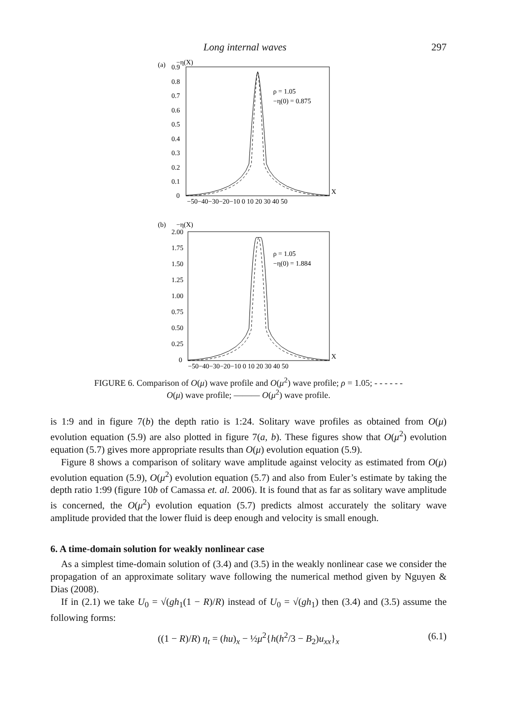Long internal waves 297
(a)
−η(X)
0.9
0.8
0.7
0.6
0.5
0.4
0.3
0.2
0.1
0
X
−50−40−30−20−10 0 10 20 30 40 50
ρ = 1.05
−η(0) = 0.875
(b)
−η(X)
2.00
1.75
1.50
1.25
1.00
0.75
0.50
0.25
0
X
−50−40−30−20−10 0 10 20 30 40 50
ρ = 1.05
−η(0) = 1.884
FIGURE 6. Comparison of O(μ) wave profile and O(μ<sup>2</sup>) wave profile; ρ = 1.05; - - - - - -
O(μ) wave profile; ——— O(μ<sup>2</sup>) wave profile.
is 1:9 and in figure 7(b) the depth ratio is 1:24. Solitary wave profiles as obtained from O(μ) evolution equation (5.9) are also plotted in figure 7(a, b). These figures show that O(μ<sup>2</sup>) evolution equation (5.7) gives more appropriate results than O(μ) evolution equation (5.9).
Figure 8 shows a comparison of solitary wave amplitude against velocity as estimated from O(μ) evolution equation (5.9), O(μ<sup>2</sup>) evolution equation (5.7) and also from Euler’s estimate by taking the depth ratio 1:99 (figure 10b of Camassa et. al. 2006). It is found that as far as solitary wave amplitude is concerned, the O(μ<sup>2</sup>) evolution equation (5.7) predicts almost accurately the solitary wave amplitude provided that the lower fluid is deep enough and velocity is small enough.
6. A time-domain solution for weakly nonlinear case
As a simplest time-domain solution of (3.4) and (3.5) in the weakly nonlinear case we consider the propagation of an approximate solitary wave following the numerical method given by Nguyen & Dias (2008).
If in (2.1) we take U<sub>0</sub> = √(gh<sub>1</sub>(1 − R)/R) instead of U<sub>0</sub> = √(gh<sub>1</sub>) then (3.4) and (3.5) assume the following forms:
((1 − R)/R) η<sub>t</sub> = (hu)<sub>x</sub> − ½μ<sup>2</sup>{h(h<sup>2</sup>/3 − B<sub>2</sub>)u<sub>xx</sub>}<sub>x</sub> (6.1)